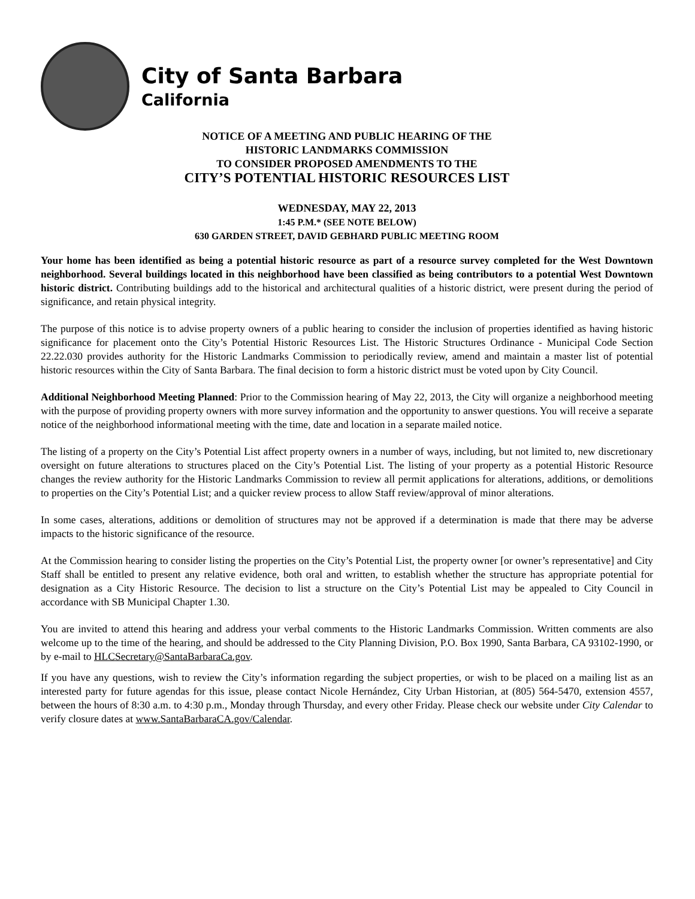City of Santa Barbara
California
NOTICE OF A MEETING AND PUBLIC HEARING OF THE
HISTORIC LANDMARKS COMMISSION
TO CONSIDER PROPOSED AMENDMENTS TO THE
CITY’S POTENTIAL HISTORIC RESOURCES LIST
WEDNESDAY, MAY 22, 2013
1:45 P.M.* (SEE NOTE BELOW)
630 GARDEN STREET, DAVID GEBHARD PUBLIC MEETING ROOM
Your home has been identified as being a potential historic resource as part of a resource survey completed for the West Downtown neighborhood. Several buildings located in this neighborhood have been classified as being contributors to a potential West Downtown historic district. Contributing buildings add to the historical and architectural qualities of a historic district, were present during the period of significance, and retain physical integrity.
The purpose of this notice is to advise property owners of a public hearing to consider the inclusion of properties identified as having historic significance for placement onto the City’s Potential Historic Resources List. The Historic Structures Ordinance - Municipal Code Section 22.22.030 provides authority for the Historic Landmarks Commission to periodically review, amend and maintain a master list of potential historic resources within the City of Santa Barbara. The final decision to form a historic district must be voted upon by City Council.
Additional Neighborhood Meeting Planned: Prior to the Commission hearing of May 22, 2013, the City will organize a neighborhood meeting with the purpose of providing property owners with more survey information and the opportunity to answer questions. You will receive a separate notice of the neighborhood informational meeting with the time, date and location in a separate mailed notice.
The listing of a property on the City’s Potential List affect property owners in a number of ways, including, but not limited to, new discretionary oversight on future alterations to structures placed on the City’s Potential List. The listing of your property as a potential Historic Resource changes the review authority for the Historic Landmarks Commission to review all permit applications for alterations, additions, or demolitions to properties on the City’s Potential List; and a quicker review process to allow Staff review/approval of minor alterations.
In some cases, alterations, additions or demolition of structures may not be approved if a determination is made that there may be adverse impacts to the historic significance of the resource.
At the Commission hearing to consider listing the properties on the City’s Potential List, the property owner [or owner’s representative] and City Staff shall be entitled to present any relative evidence, both oral and written, to establish whether the structure has appropriate potential for designation as a City Historic Resource. The decision to list a structure on the City’s Potential List may be appealed to City Council in accordance with SB Municipal Chapter 1.30.
You are invited to attend this hearing and address your verbal comments to the Historic Landmarks Commission. Written comments are also welcome up to the time of the hearing, and should be addressed to the City Planning Division, P.O. Box 1990, Santa Barbara, CA 93102-1990, or by e-mail to HLCSecretary@SantaBarbaraCa.gov.
If you have any questions, wish to review the City’s information regarding the subject properties, or wish to be placed on a mailing list as an interested party for future agendas for this issue, please contact Nicole Hernández, City Urban Historian, at (805) 564-5470, extension 4557, between the hours of 8:30 a.m. to 4:30 p.m., Monday through Thursday, and every other Friday. Please check our website under City Calendar to verify closure dates at www.SantaBarbaraCA.gov/Calendar.